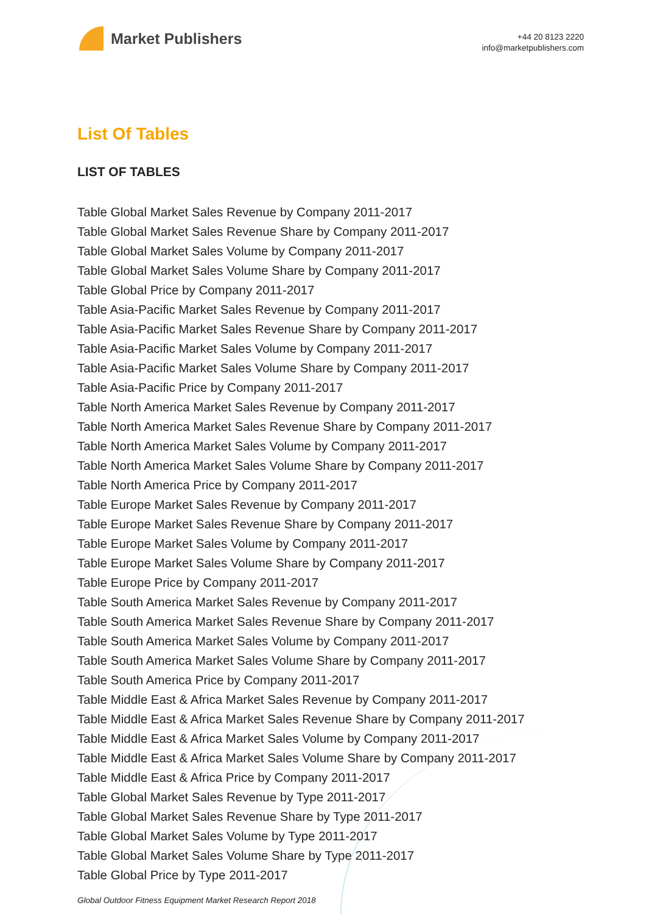Market Publishers
+44 20 8123 2220
info@marketpublishers.com
List Of Tables
LIST OF TABLES
Table Global Market Sales Revenue by Company 2011-2017
Table Global Market Sales Revenue Share by Company 2011-2017
Table Global Market Sales Volume by Company 2011-2017
Table Global Market Sales Volume Share by Company 2011-2017
Table Global Price by Company 2011-2017
Table Asia-Pacific Market Sales Revenue by Company 2011-2017
Table Asia-Pacific Market Sales Revenue Share by Company 2011-2017
Table Asia-Pacific Market Sales Volume by Company 2011-2017
Table Asia-Pacific Market Sales Volume Share by Company 2011-2017
Table Asia-Pacific Price by Company 2011-2017
Table North America Market Sales Revenue by Company 2011-2017
Table North America Market Sales Revenue Share by Company 2011-2017
Table North America Market Sales Volume by Company 2011-2017
Table North America Market Sales Volume Share by Company 2011-2017
Table North America Price by Company 2011-2017
Table Europe Market Sales Revenue by Company 2011-2017
Table Europe Market Sales Revenue Share by Company 2011-2017
Table Europe Market Sales Volume by Company 2011-2017
Table Europe Market Sales Volume Share by Company 2011-2017
Table Europe Price by Company 2011-2017
Table South America Market Sales Revenue by Company 2011-2017
Table South America Market Sales Revenue Share by Company 2011-2017
Table South America Market Sales Volume by Company 2011-2017
Table South America Market Sales Volume Share by Company 2011-2017
Table South America Price by Company 2011-2017
Table Middle East & Africa Market Sales Revenue by Company 2011-2017
Table Middle East & Africa Market Sales Revenue Share by Company 2011-2017
Table Middle East & Africa Market Sales Volume by Company 2011-2017
Table Middle East & Africa Market Sales Volume Share by Company 2011-2017
Table Middle East & Africa Price by Company 2011-2017
Table Global Market Sales Revenue by Type 2011-2017
Table Global Market Sales Revenue Share by Type 2011-2017
Table Global Market Sales Volume by Type 2011-2017
Table Global Market Sales Volume Share by Type 2011-2017
Table Global Price by Type 2011-2017
Global Outdoor Fitness Equipment Market Research Report 2018